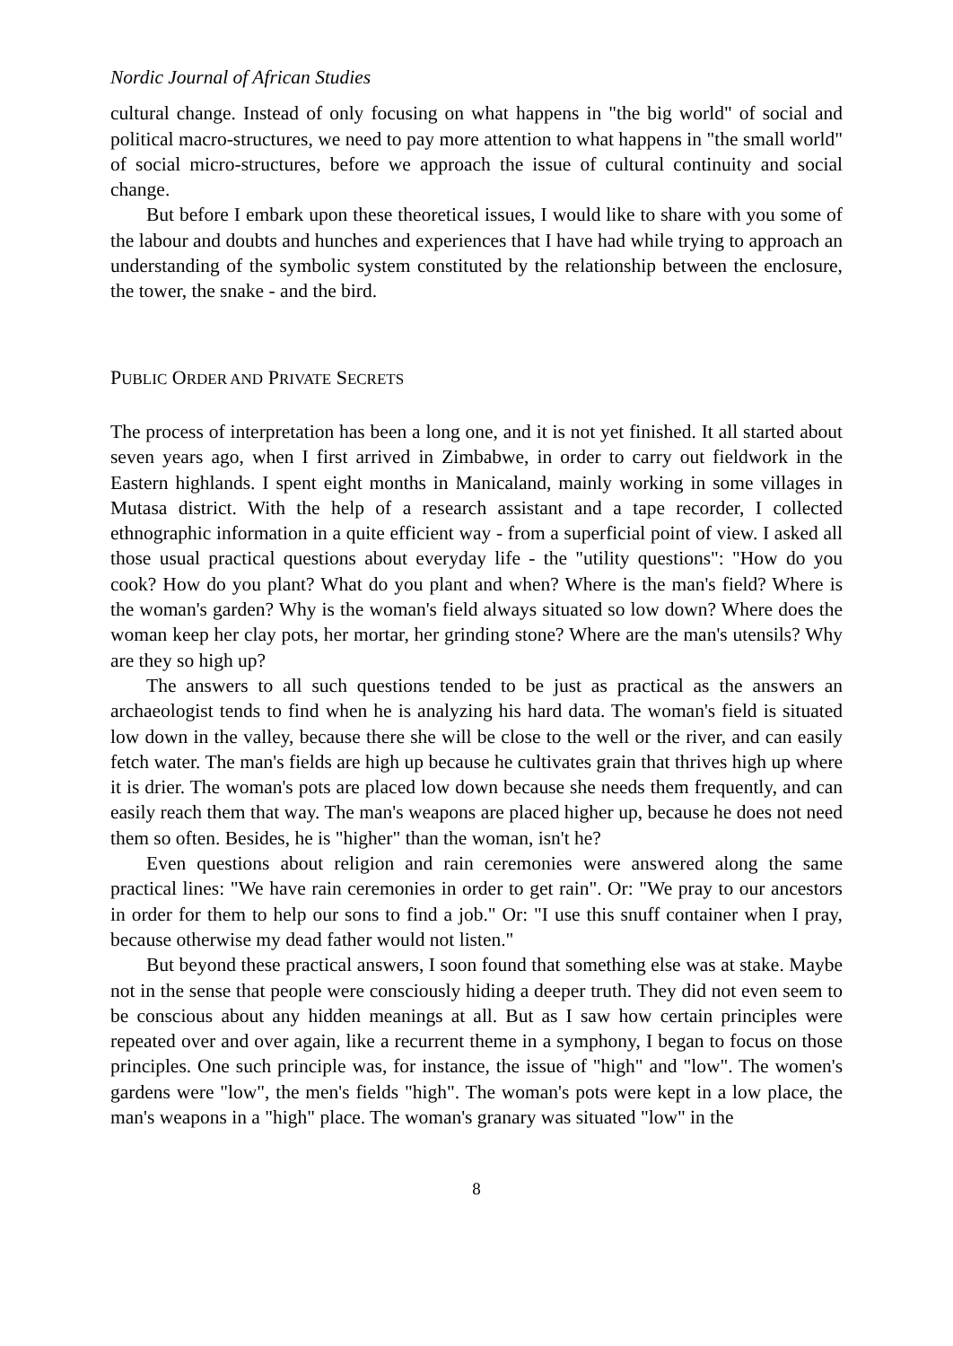Nordic Journal of African Studies
cultural change. Instead of only focusing on what happens in "the big world" of social and political macro-structures, we need to pay more attention to what happens in "the small world" of social micro-structures, before we approach the issue of cultural continuity and social change.
But before I embark upon these theoretical issues, I would like to share with you some of the labour and doubts and hunches and experiences that I have had while trying to approach an understanding of the symbolic system constituted by the relationship between the enclosure, the tower, the snake - and the bird.
PUBLIC ORDER AND PRIVATE SECRETS
The process of interpretation has been a long one, and it is not yet finished. It all started about seven years ago, when I first arrived in Zimbabwe, in order to carry out fieldwork in the Eastern highlands. I spent eight months in Manicaland, mainly working in some villages in Mutasa district. With the help of a research assistant and a tape recorder, I collected ethnographic information in a quite efficient way - from a superficial point of view. I asked all those usual practical questions about everyday life - the "utility questions": "How do you cook? How do you plant? What do you plant and when? Where is the man's field? Where is the woman's garden? Why is the woman's field always situated so low down? Where does the woman keep her clay pots, her mortar, her grinding stone? Where are the man's utensils? Why are they so high up?
The answers to all such questions tended to be just as practical as the answers an archaeologist tends to find when he is analyzing his hard data. The woman's field is situated low down in the valley, because there she will be close to the well or the river, and can easily fetch water. The man's fields are high up because he cultivates grain that thrives high up where it is drier. The woman's pots are placed low down because she needs them frequently, and can easily reach them that way. The man's weapons are placed higher up, because he does not need them so often. Besides, he is "higher" than the woman, isn't he?
Even questions about religion and rain ceremonies were answered along the same practical lines: "We have rain ceremonies in order to get rain". Or: "We pray to our ancestors in order for them to help our sons to find a job." Or: "I use this snuff container when I pray, because otherwise my dead father would not listen."
But beyond these practical answers, I soon found that something else was at stake. Maybe not in the sense that people were consciously hiding a deeper truth. They did not even seem to be conscious about any hidden meanings at all. But as I saw how certain principles were repeated over and over again, like a recurrent theme in a symphony, I began to focus on those principles. One such principle was, for instance, the issue of "high" and "low". The women's gardens were "low", the men's fields "high". The woman's pots were kept in a low place, the man's weapons in a "high" place. The woman's granary was situated "low" in the
8